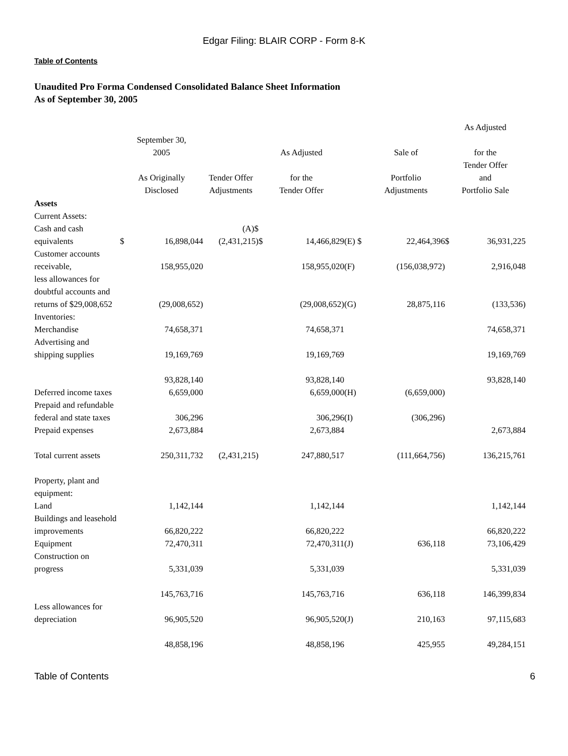Edgar Filing: BLAIR CORP - Form 8-K
Table of Contents
Unaudited Pro Forma Condensed Consolidated Balance Sheet Information
As of September 30, 2005
| | September 30, 2005 As Originally Disclosed | | Tender Offer Adjustments | As Adjusted for the Tender Offer | | | Sale of Portfolio Adjustments | | As Adjusted for the Tender Offer and Portfolio Sale | |
| --- | --- | --- | --- | --- | --- | --- | --- | --- | --- | --- |
| Assets | | | | | | | | | | |
| Current Assets: | | | | | | | | | | |
| Cash and cash equivalents | $ | 16,898,044 | (A)$ (2,431,215) | $ | 14,466,829 | (E) $ | | 22,464,396 | $ | 36,931,225 |
| Customer accounts receivable, | | 158,955,020 | | | 158,955,020 | (F) | | (156,038,972) | | 2,916,048 |
| less allowances for doubtful accounts and returns of $29,008,652 | | (29,008,652) | | | (29,008,652) | (G) | | 28,875,116 | | (133,536) |
| Inventories: | | | | | | | | | | |
| Merchandise | | 74,658,371 | | | 74,658,371 | | | | | 74,658,371 |
| Advertising and shipping supplies | | 19,169,769 | | | 19,169,769 | | | | | 19,169,769 |
| | | 93,828,140 | | | 93,828,140 | | | | | 93,828,140 |
| Deferred income taxes | | 6,659,000 | | | 6,659,000 | (H) | | (6,659,000) | | |
| Prepaid and refundable federal and state taxes | | 306,296 | | | 306,296 | (I) | | (306,296) | | |
| Prepaid expenses | | 2,673,884 | | | 2,673,884 | | | | | 2,673,884 |
| Total current assets | | 250,311,732 | (2,431,215) | | 247,880,517 | | | (111,664,756) | | 136,215,761 |
| Property, plant and equipment: | | | | | | | | | | |
| Land | | 1,142,144 | | | 1,142,144 | | | | | 1,142,144 |
| Buildings and leasehold improvements | | 66,820,222 | | | 66,820,222 | | | | | 66,820,222 |
| Equipment | | 72,470,311 | | | 72,470,311 | (J) | | 636,118 | | 73,106,429 |
| Construction on progress | | 5,331,039 | | | 5,331,039 | | | | | 5,331,039 |
| | | 145,763,716 | | | 145,763,716 | | | 636,118 | | 146,399,834 |
| Less allowances for depreciation | | 96,905,520 | | | 96,905,520 | (J) | | 210,163 | | 97,115,683 |
| | | 48,858,196 | | | 48,858,196 | | | 425,955 | | 49,284,151 |
Table of Contents 6